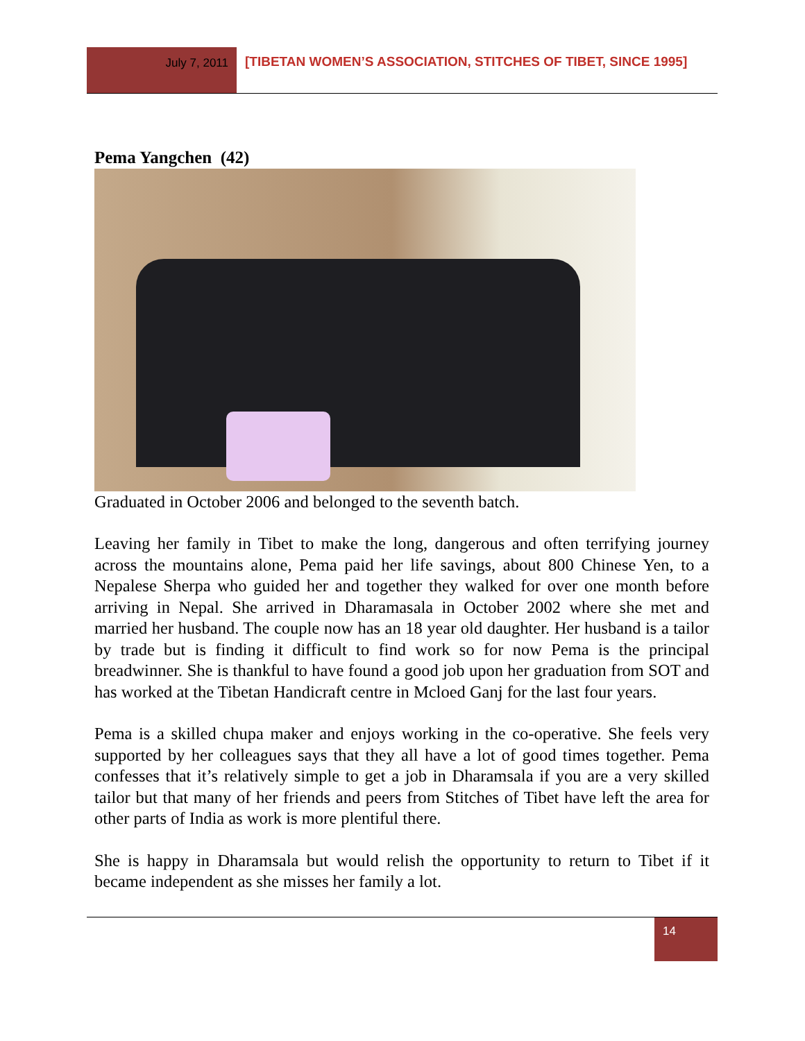July 7, 2011
[TIBETAN WOMEN’S ASSOCIATION, STITCHES OF TIBET, SINCE 1995]
Pema Yangchen (42)
Graduated in October 2006 and belonged to the seventh batch.
Leaving her family in Tibet to make the long, dangerous and often terrifying journey across the mountains alone, Pema paid her life savings, about 800 Chinese Yen, to a Nepalese Sherpa who guided her and together they walked for over one month before arriving in Nepal. She arrived in Dharamasala in October 2002 where she met and married her husband. The couple now has an 18 year old daughter. Her husband is a tailor by trade but is finding it difficult to find work so for now Pema is the principal breadwinner. She is thankful to have found a good job upon her graduation from SOT and has worked at the Tibetan Handicraft centre in Mcloed Ganj for the last four years.
Pema is a skilled chupa maker and enjoys working in the co-operative. She feels very supported by her colleagues says that they all have a lot of good times together. Pema confesses that it’s relatively simple to get a job in Dharamsala if you are a very skilled tailor but that many of her friends and peers from Stitches of Tibet have left the area for other parts of India as work is more plentiful there.
She is happy in Dharamsala but would relish the opportunity to return to Tibet if it became independent as she misses her family a lot.
14